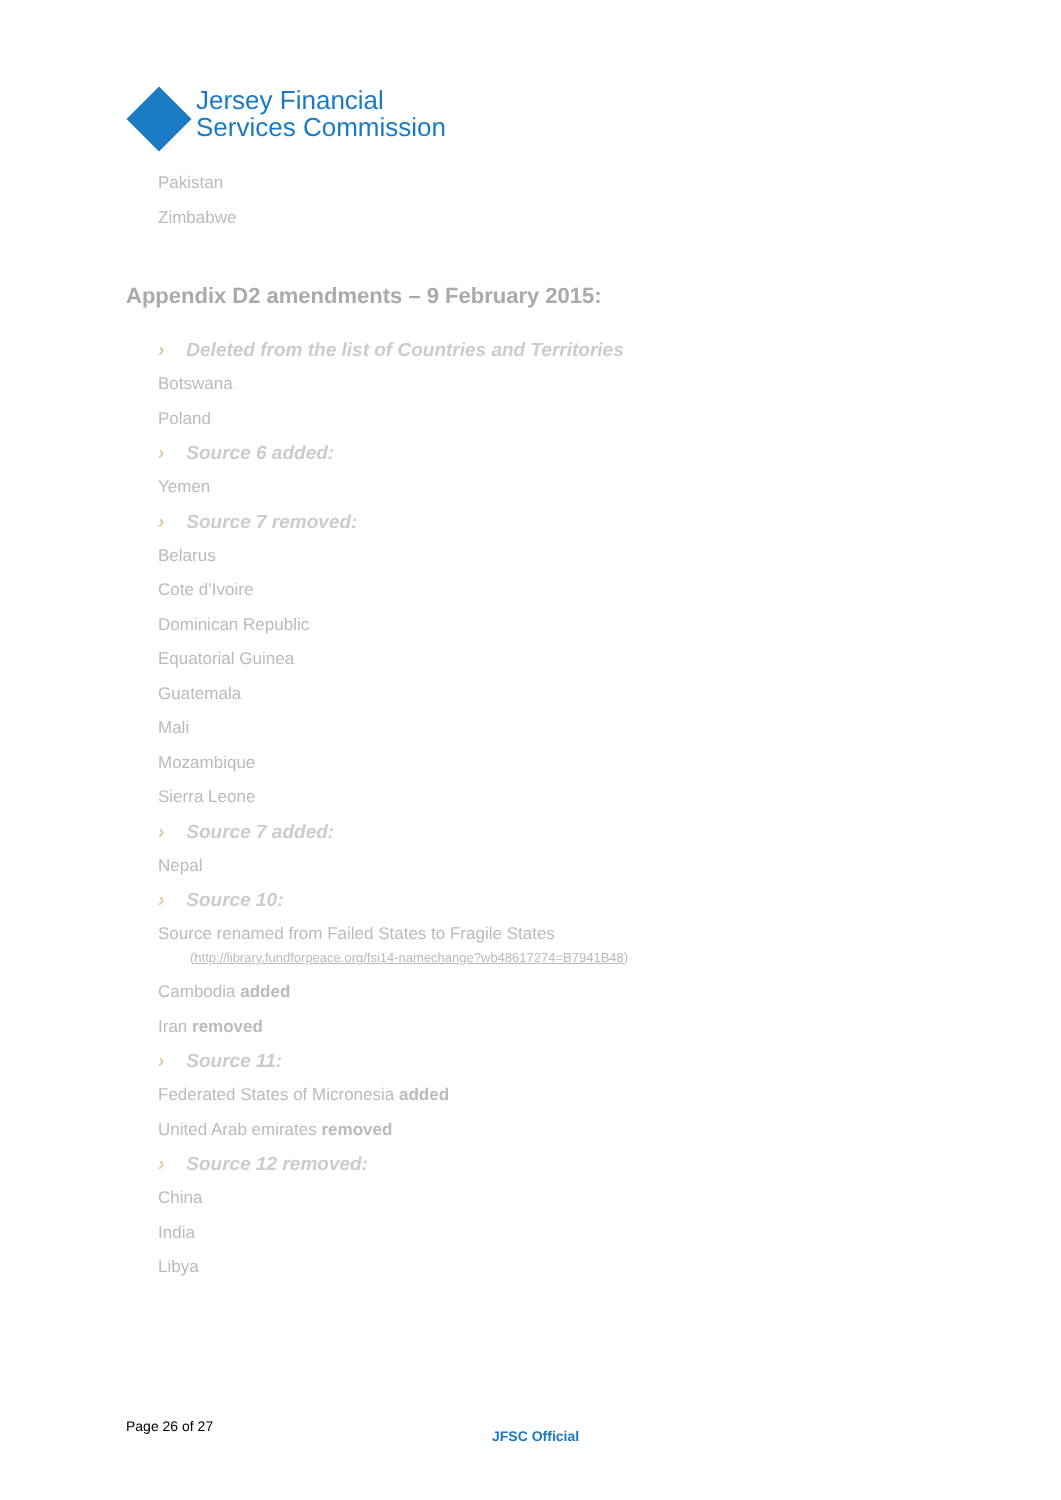Jersey Financial
Services Commission
Pakistan
Zimbabwe
Appendix D2 amendments – 9 February 2015:
› Deleted from the list of Countries and Territories
Botswana
Poland
› Source 6 added:
Yemen
› Source 7 removed:
Belarus
Cote d’Ivoire
Dominican Republic
Equatorial Guinea
Guatemala
Mali
Mozambique
Sierra Leone
› Source 7 added:
Nepal
› Source 10:
Source renamed from Failed States to Fragile States
(http://library.fundforpeace.org/fsi14-namechange?wb48617274=B7941B48)
Cambodia added
Iran removed
› Source 11:
Federated States of Micronesia added
United Arab emirates removed
› Source 12 removed:
China
India
Libya
Page 26 of 27
JFSC Official